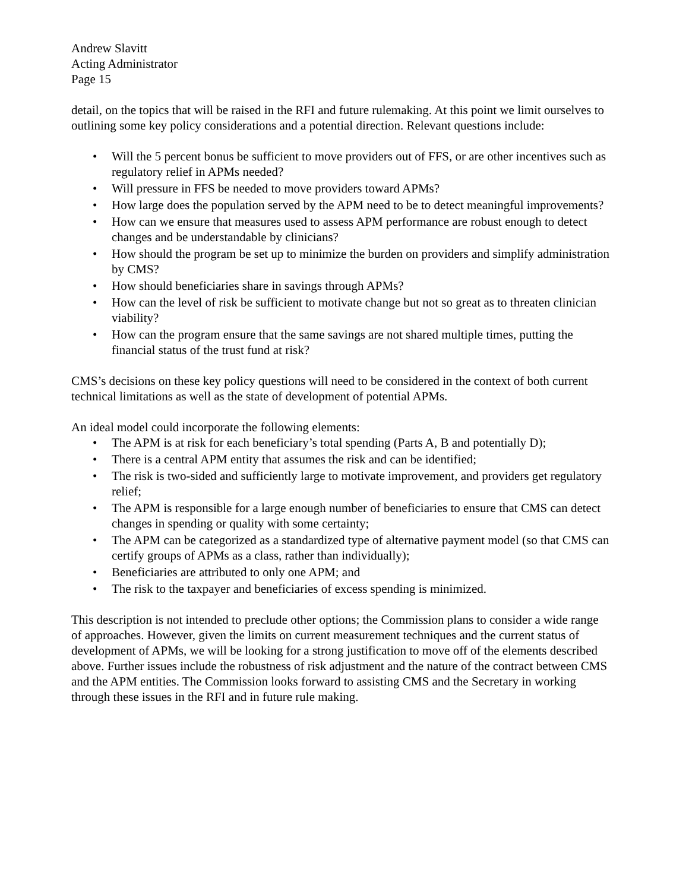Andrew Slavitt
Acting Administrator
Page 15
detail, on the topics that will be raised in the RFI and future rulemaking. At this point we limit ourselves to outlining some key policy considerations and a potential direction. Relevant questions include:
• Will the 5 percent bonus be sufficient to move providers out of FFS, or are other incentives such as regulatory relief in APMs needed?
• Will pressure in FFS be needed to move providers toward APMs?
• How large does the population served by the APM need to be to detect meaningful improvements?
• How can we ensure that measures used to assess APM performance are robust enough to detect changes and be understandable by clinicians?
• How should the program be set up to minimize the burden on providers and simplify administration by CMS?
• How should beneficiaries share in savings through APMs?
• How can the level of risk be sufficient to motivate change but not so great as to threaten clinician viability?
• How can the program ensure that the same savings are not shared multiple times, putting the financial status of the trust fund at risk?
CMS’s decisions on these key policy questions will need to be considered in the context of both current technical limitations as well as the state of development of potential APMs.
An ideal model could incorporate the following elements:
• The APM is at risk for each beneficiary’s total spending (Parts A, B and potentially D);
• There is a central APM entity that assumes the risk and can be identified;
• The risk is two-sided and sufficiently large to motivate improvement, and providers get regulatory relief;
• The APM is responsible for a large enough number of beneficiaries to ensure that CMS can detect changes in spending or quality with some certainty;
• The APM can be categorized as a standardized type of alternative payment model (so that CMS can certify groups of APMs as a class, rather than individually);
• Beneficiaries are attributed to only one APM; and
• The risk to the taxpayer and beneficiaries of excess spending is minimized.
This description is not intended to preclude other options; the Commission plans to consider a wide range of approaches. However, given the limits on current measurement techniques and the current status of development of APMs, we will be looking for a strong justification to move off of the elements described above. Further issues include the robustness of risk adjustment and the nature of the contract between CMS and the APM entities. The Commission looks forward to assisting CMS and the Secretary in working through these issues in the RFI and in future rule making.